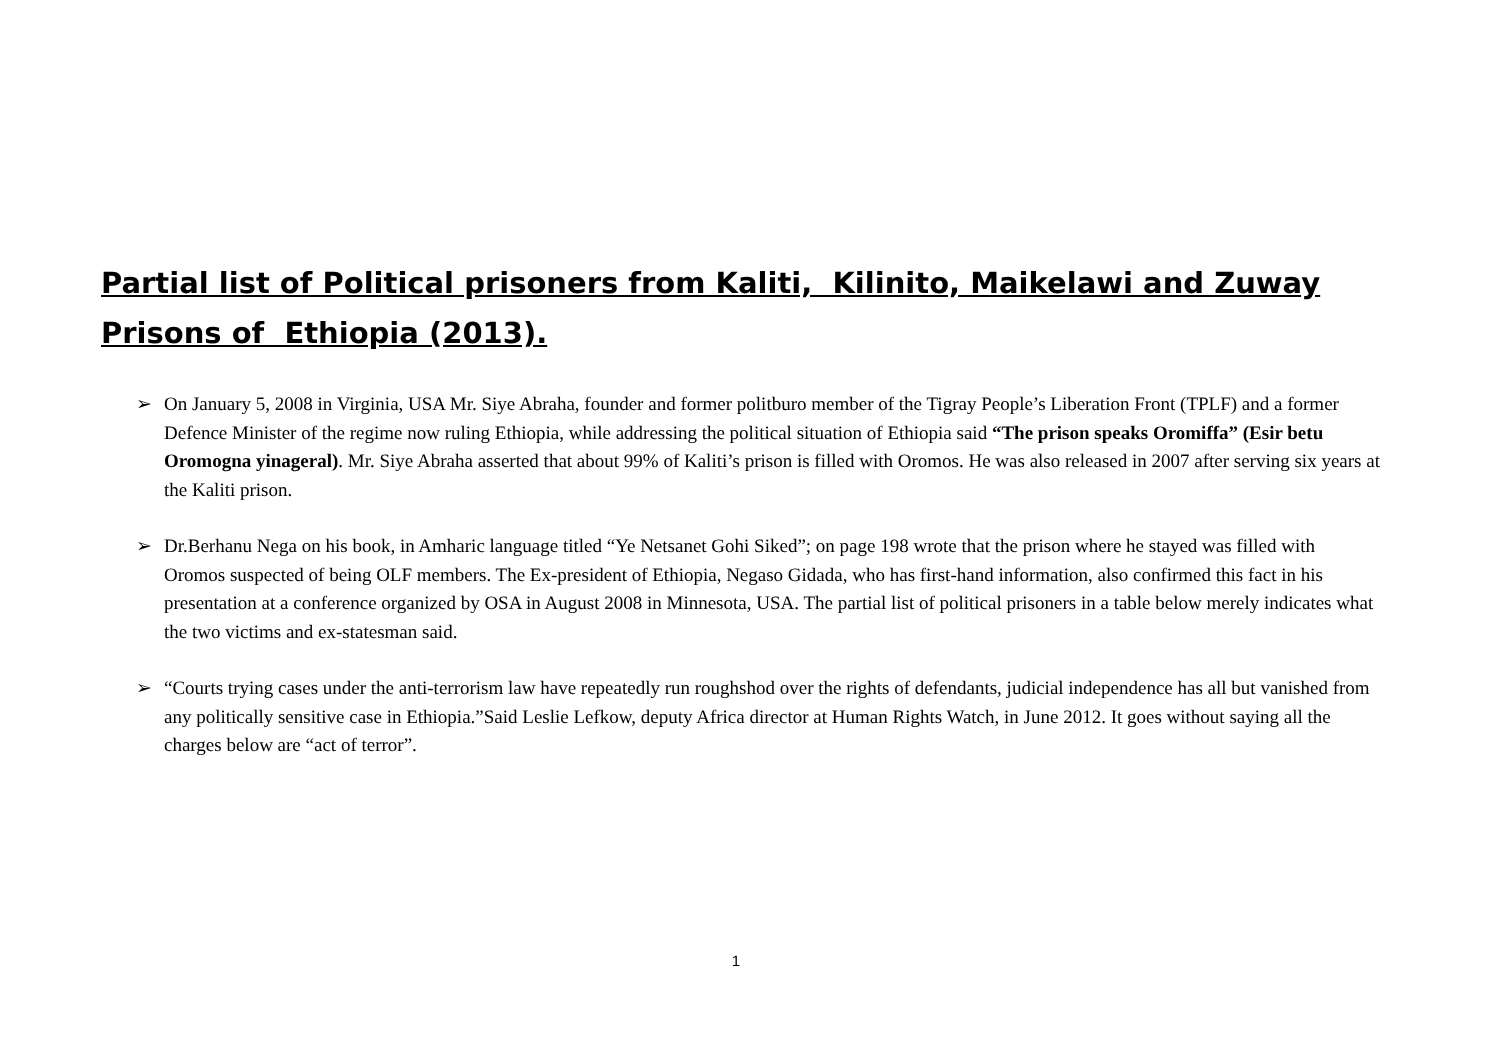Partial list of Political prisoners from Kaliti, Kilinito, Maikelawi and Zuway Prisons of Ethiopia (2013).
➢ On January 5, 2008 in Virginia, USA Mr. Siye Abraha, founder and former politburo member of the Tigray People’s Liberation Front (TPLF) and a former Defence Minister of the regime now ruling Ethiopia, while addressing the political situation of Ethiopia said “The prison speaks Oromiffa” (Esir betu Oromogna yinageral). Mr. Siye Abraha asserted that about 99% of Kaliti’s prison is filled with Oromos. He was also released in 2007 after serving six years at the Kaliti prison.
➢ Dr.Berhanu Nega on his book, in Amharic language titled “Ye Netsanet Gohi Siked”; on page 198 wrote that the prison where he stayed was filled with Oromos suspected of being OLF members. The Ex-president of Ethiopia, Negaso Gidada, who has first-hand information, also confirmed this fact in his presentation at a conference organized by OSA in August 2008 in Minnesota, USA. The partial list of political prisoners in a table below merely indicates what the two victims and ex-statesman said.
➢ “Courts trying cases under the anti-terrorism law have repeatedly run roughshod over the rights of defendants, judicial independence has all but vanished from any politically sensitive case in Ethiopia.”Said Leslie Lefkow, deputy Africa director at Human Rights Watch, in June 2012. It goes without saying all the charges below are “act of terror”.
1